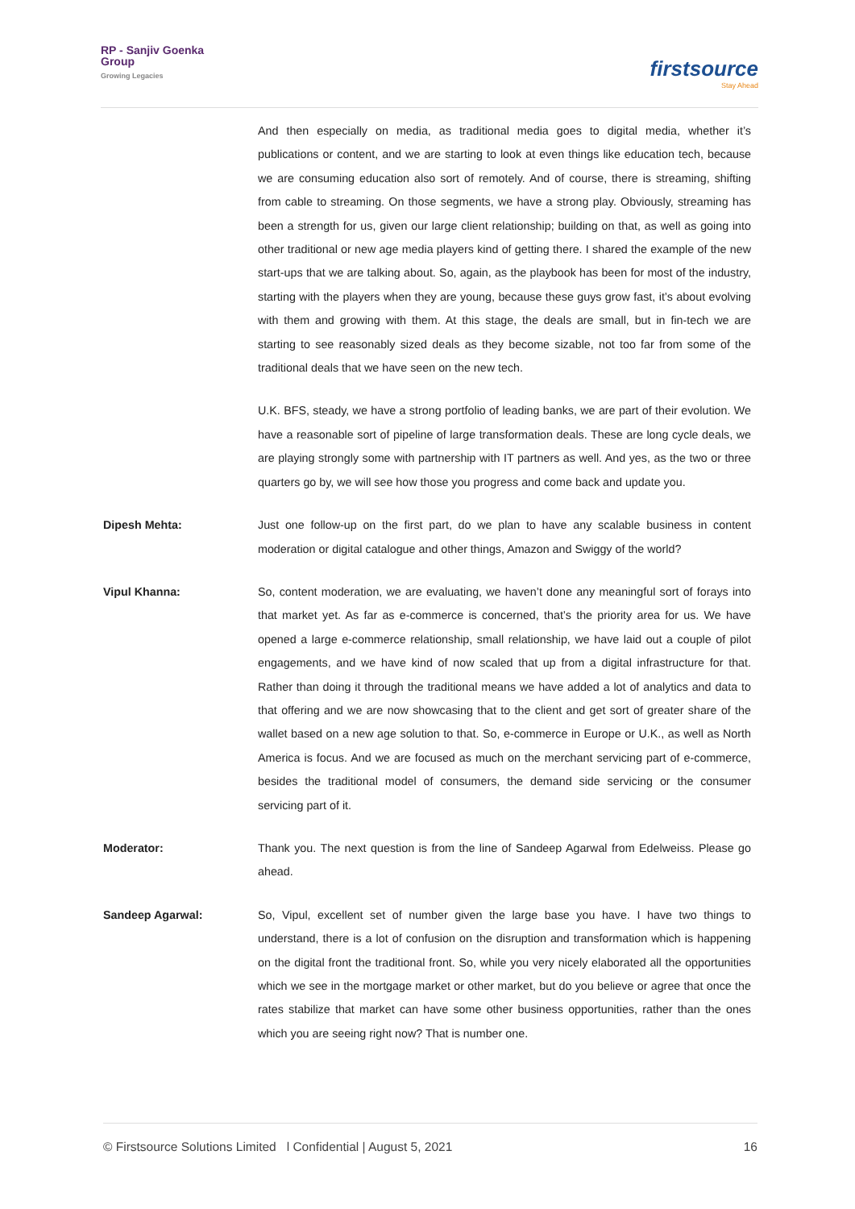RP - Sanjiv Goenka
Group
Growing Legacies
firstsource
Stay Ahead
And then especially on media, as traditional media goes to digital media, whether it’s publications or content, and we are starting to look at even things like education tech, because we are consuming education also sort of remotely. And of course, there is streaming, shifting from cable to streaming. On those segments, we have a strong play. Obviously, streaming has been a strength for us, given our large client relationship; building on that, as well as going into other traditional or new age media players kind of getting there. I shared the example of the new start-ups that we are talking about. So, again, as the playbook has been for most of the industry, starting with the players when they are young, because these guys grow fast, it’s about evolving with them and growing with them. At this stage, the deals are small, but in fin-tech we are starting to see reasonably sized deals as they become sizable, not too far from some of the traditional deals that we have seen on the new tech.
U.K. BFS, steady, we have a strong portfolio of leading banks, we are part of their evolution. We have a reasonable sort of pipeline of large transformation deals. These are long cycle deals, we are playing strongly some with partnership with IT partners as well. And yes, as the two or three quarters go by, we will see how those you progress and come back and update you.
Dipesh Mehta: Just one follow-up on the first part, do we plan to have any scalable business in content moderation or digital catalogue and other things, Amazon and Swiggy of the world?
Vipul Khanna: So, content moderation, we are evaluating, we haven’t done any meaningful sort of forays into that market yet. As far as e-commerce is concerned, that’s the priority area for us. We have opened a large e-commerce relationship, small relationship, we have laid out a couple of pilot engagements, and we have kind of now scaled that up from a digital infrastructure for that. Rather than doing it through the traditional means we have added a lot of analytics and data to that offering and we are now showcasing that to the client and get sort of greater share of the wallet based on a new age solution to that. So, e-commerce in Europe or U.K., as well as North America is focus. And we are focused as much on the merchant servicing part of e-commerce, besides the traditional model of consumers, the demand side servicing or the consumer servicing part of it.
Moderator: Thank you. The next question is from the line of Sandeep Agarwal from Edelweiss. Please go ahead.
Sandeep Agarwal: So, Vipul, excellent set of number given the large base you have. I have two things to understand, there is a lot of confusion on the disruption and transformation which is happening on the digital front the traditional front. So, while you very nicely elaborated all the opportunities which we see in the mortgage market or other market, but do you believe or agree that once the rates stabilize that market can have some other business opportunities, rather than the ones which you are seeing right now? That is number one.
© Firstsource Solutions Limited l Confidential | August 5, 2021 16